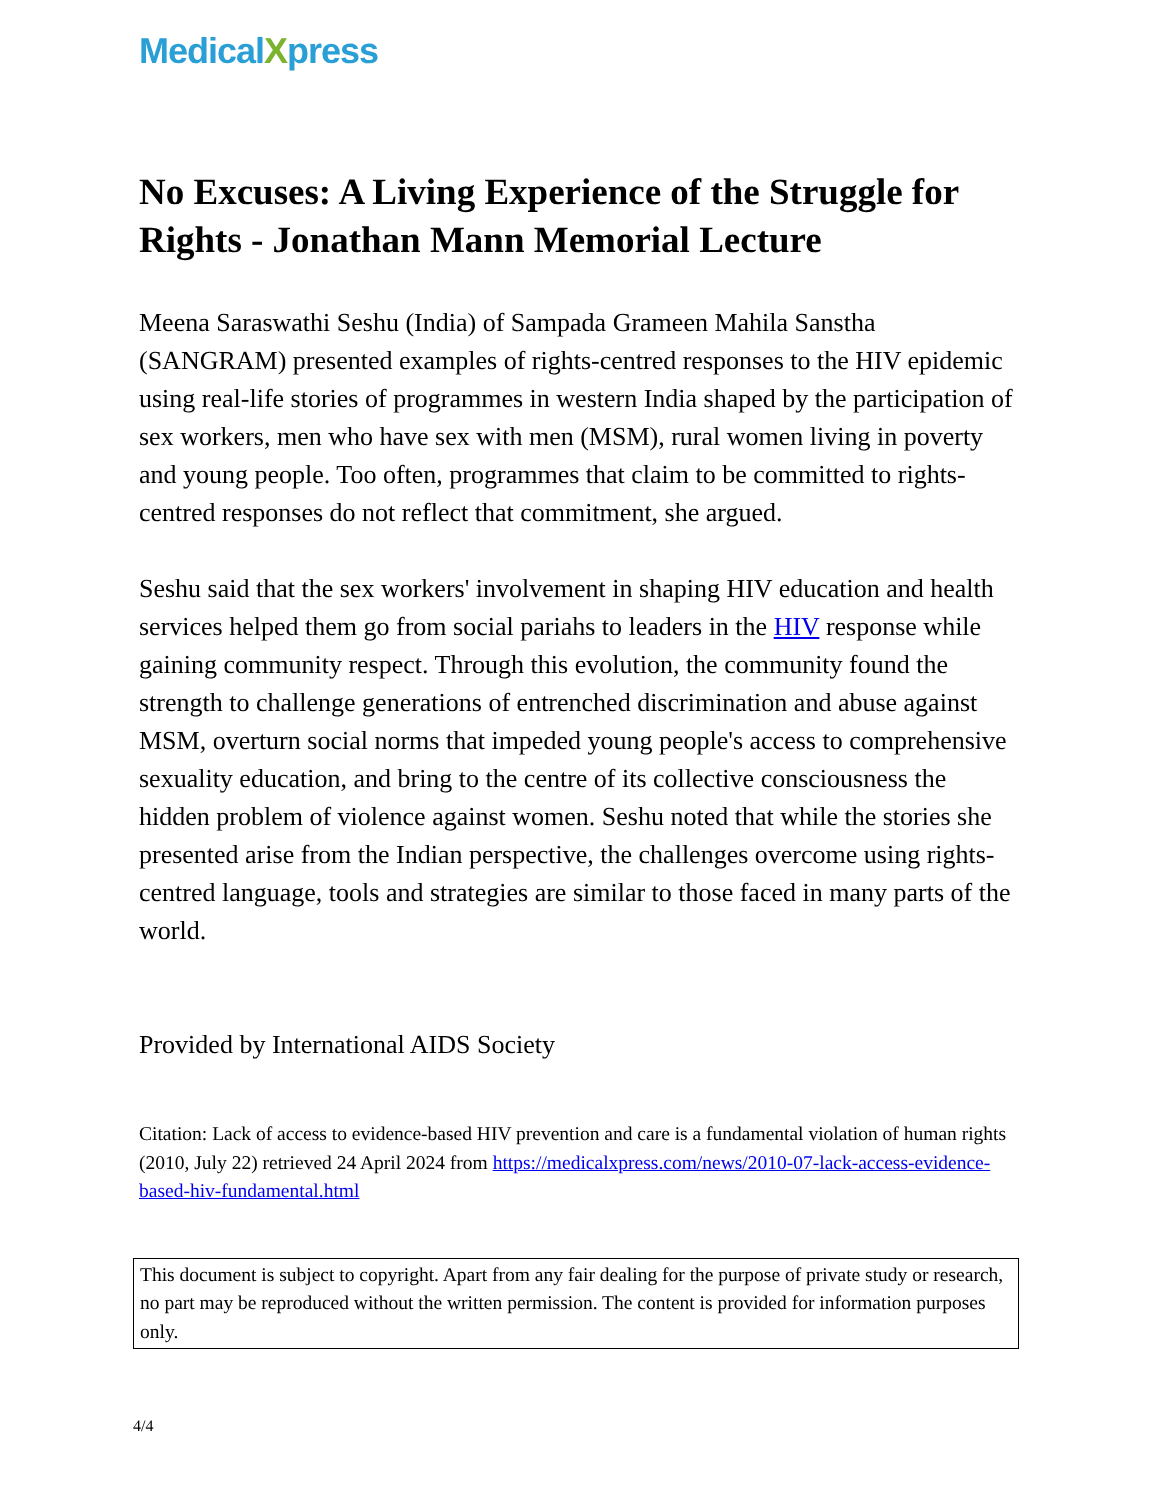MedicalXpress
No Excuses: A Living Experience of the Struggle for Rights - Jonathan Mann Memorial Lecture
Meena Saraswathi Seshu (India) of Sampada Grameen Mahila Sanstha (SANGRAM) presented examples of rights-centred responses to the HIV epidemic using real-life stories of programmes in western India shaped by the participation of sex workers, men who have sex with men (MSM), rural women living in poverty and young people. Too often, programmes that claim to be committed to rights-centred responses do not reflect that commitment, she argued.
Seshu said that the sex workers' involvement in shaping HIV education and health services helped them go from social pariahs to leaders in the HIV response while gaining community respect. Through this evolution, the community found the strength to challenge generations of entrenched discrimination and abuse against MSM, overturn social norms that impeded young people's access to comprehensive sexuality education, and bring to the centre of its collective consciousness the hidden problem of violence against women. Seshu noted that while the stories she presented arise from the Indian perspective, the challenges overcome using rights-centred language, tools and strategies are similar to those faced in many parts of the world.
Provided by International AIDS Society
Citation: Lack of access to evidence-based HIV prevention and care is a fundamental violation of human rights (2010, July 22) retrieved 24 April 2024 from https://medicalxpress.com/news/2010-07-lack-access-evidence-based-hiv-fundamental.html
This document is subject to copyright. Apart from any fair dealing for the purpose of private study or research, no part may be reproduced without the written permission. The content is provided for information purposes only.
4/4